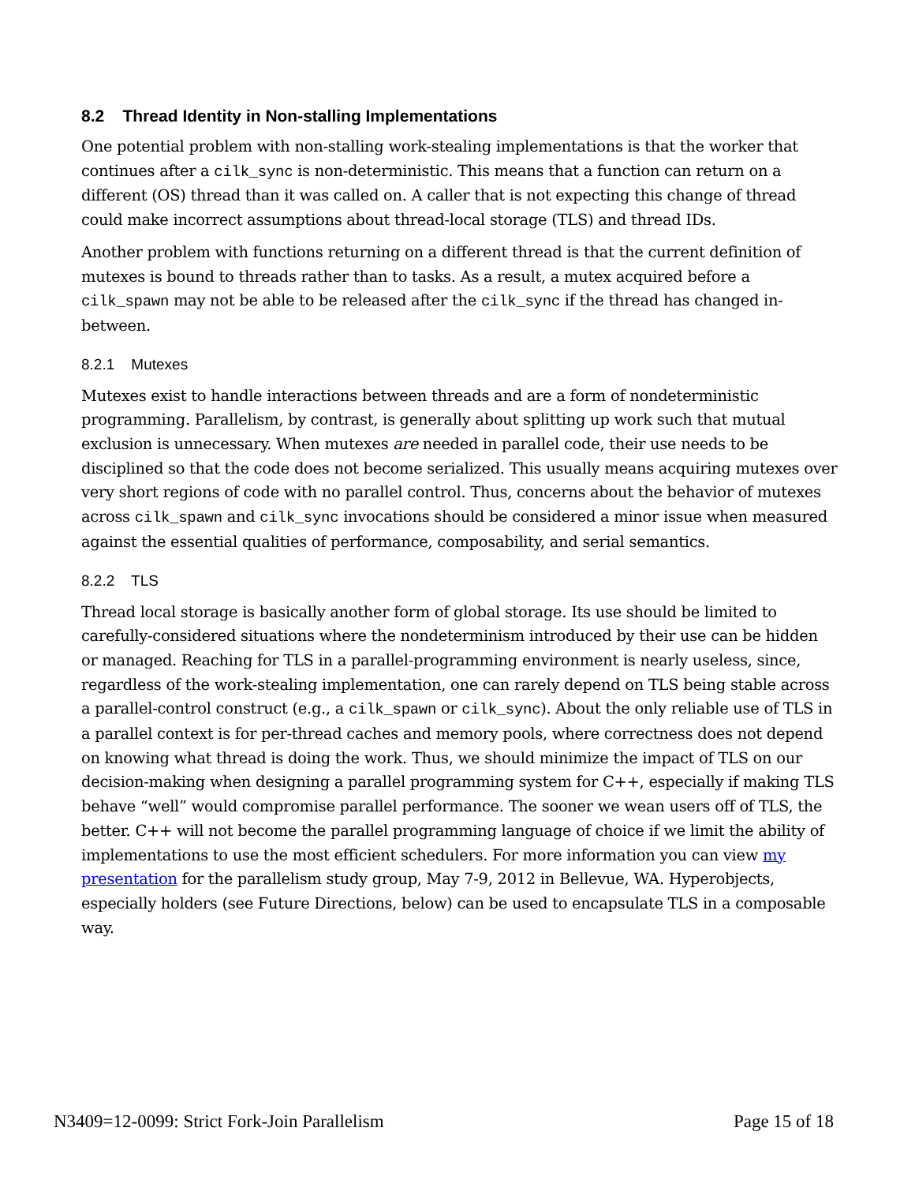8.2 Thread Identity in Non-stalling Implementations
One potential problem with non-stalling work-stealing implementations is that the worker that continues after a cilk_sync is non-deterministic. This means that a function can return on a different (OS) thread than it was called on. A caller that is not expecting this change of thread could make incorrect assumptions about thread-local storage (TLS) and thread IDs.
Another problem with functions returning on a different thread is that the current definition of mutexes is bound to threads rather than to tasks. As a result, a mutex acquired before a cilk_spawn may not be able to be released after the cilk_sync if the thread has changed in-between.
8.2.1 Mutexes
Mutexes exist to handle interactions between threads and are a form of nondeterministic programming. Parallelism, by contrast, is generally about splitting up work such that mutual exclusion is unnecessary. When mutexes are needed in parallel code, their use needs to be disciplined so that the code does not become serialized. This usually means acquiring mutexes over very short regions of code with no parallel control. Thus, concerns about the behavior of mutexes across cilk_spawn and cilk_sync invocations should be considered a minor issue when measured against the essential qualities of performance, composability, and serial semantics.
8.2.2 TLS
Thread local storage is basically another form of global storage. Its use should be limited to carefully-considered situations where the nondeterminism introduced by their use can be hidden or managed. Reaching for TLS in a parallel-programming environment is nearly useless, since, regardless of the work-stealing implementation, one can rarely depend on TLS being stable across a parallel-control construct (e.g., a cilk_spawn or cilk_sync). About the only reliable use of TLS in a parallel context is for per-thread caches and memory pools, where correctness does not depend on knowing what thread is doing the work. Thus, we should minimize the impact of TLS on our decision-making when designing a parallel programming system for C++, especially if making TLS behave “well” would compromise parallel performance. The sooner we wean users off of TLS, the better. C++ will not become the parallel programming language of choice if we limit the ability of implementations to use the most efficient schedulers. For more information you can view my presentation for the parallelism study group, May 7-9, 2012 in Bellevue, WA. Hyperobjects, especially holders (see Future Directions, below) can be used to encapsulate TLS in a composable way.
N3409=12-0099: Strict Fork-Join Parallelism Page 15 of 18